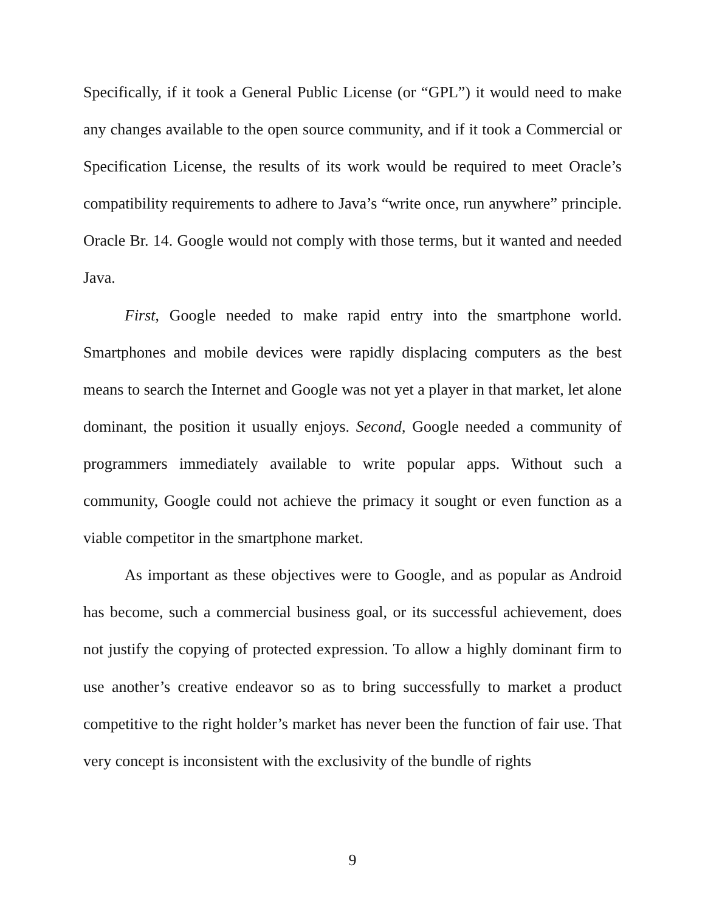Specifically, if it took a General Public License (or “GPL”) it would need to make any changes available to the open source community, and if it took a Commercial or Specification License, the results of its work would be required to meet Oracle’s compatibility requirements to adhere to Java’s “write once, run anywhere” principle. Oracle Br. 14. Google would not comply with those terms, but it wanted and needed Java.
First, Google needed to make rapid entry into the smartphone world. Smartphones and mobile devices were rapidly displacing computers as the best means to search the Internet and Google was not yet a player in that market, let alone dominant, the position it usually enjoys. Second, Google needed a community of programmers immediately available to write popular apps. Without such a community, Google could not achieve the primacy it sought or even function as a viable competitor in the smartphone market.
As important as these objectives were to Google, and as popular as Android has become, such a commercial business goal, or its successful achievement, does not justify the copying of protected expression. To allow a highly dominant firm to use another’s creative endeavor so as to bring successfully to market a product competitive to the right holder’s market has never been the function of fair use. That very concept is inconsistent with the exclusivity of the bundle of rights
9